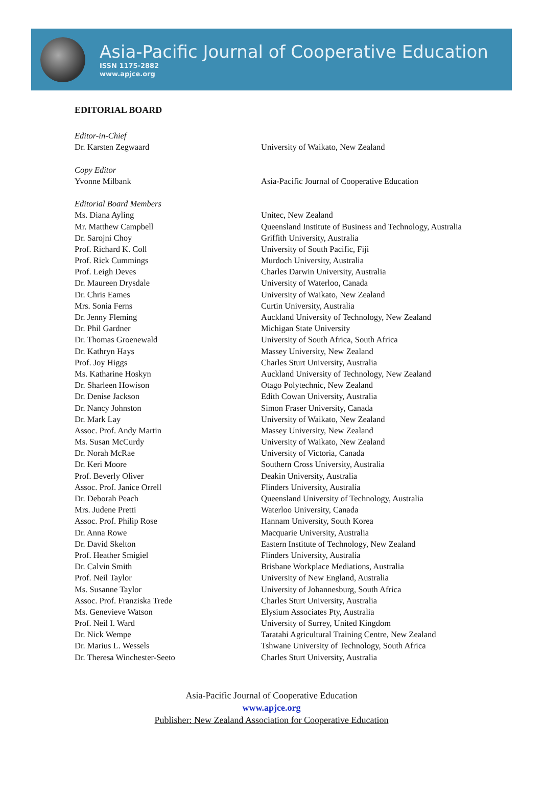Asia-Pacific Journal of Cooperative Education
ISSN 1175-2882
www.apjce.org
EDITORIAL BOARD
| Editor-in-Chief | |
| Dr. Karsten Zegwaard | University of Waikato, New Zealand |
| Copy Editor | |
| Yvonne Milbank | Asia-Pacific Journal of Cooperative Education |
| Editorial Board Members | |
| Ms. Diana Ayling | Unitec, New Zealand |
| Mr. Matthew Campbell | Queensland Institute of Business and Technology, Australia |
| Dr. Sarojni Choy | Griffith University, Australia |
| Prof. Richard K. Coll | University of South Pacific, Fiji |
| Prof. Rick Cummings | Murdoch University, Australia |
| Prof. Leigh Deves | Charles Darwin University, Australia |
| Dr. Maureen Drysdale | University of Waterloo, Canada |
| Dr. Chris Eames | University of Waikato, New Zealand |
| Mrs. Sonia Ferns | Curtin University, Australia |
| Dr. Jenny Fleming | Auckland University of Technology, New Zealand |
| Dr. Phil Gardner | Michigan State University |
| Dr. Thomas Groenewald | University of South Africa, South Africa |
| Dr. Kathryn Hays | Massey University, New Zealand |
| Prof. Joy Higgs | Charles Sturt University, Australia |
| Ms. Katharine Hoskyn | Auckland University of Technology, New Zealand |
| Dr. Sharleen Howison | Otago Polytechnic, New Zealand |
| Dr. Denise Jackson | Edith Cowan University, Australia |
| Dr. Nancy Johnston | Simon Fraser University, Canada |
| Dr. Mark Lay | University of Waikato, New Zealand |
| Assoc. Prof. Andy Martin | Massey University, New Zealand |
| Ms. Susan McCurdy | University of Waikato, New Zealand |
| Dr. Norah McRae | University of Victoria, Canada |
| Dr. Keri Moore | Southern Cross University, Australia |
| Prof. Beverly Oliver | Deakin University, Australia |
| Assoc. Prof. Janice Orrell | Flinders University, Australia |
| Dr. Deborah Peach | Queensland University of Technology, Australia |
| Mrs. Judene Pretti | Waterloo University, Canada |
| Assoc. Prof. Philip Rose | Hannam University, South Korea |
| Dr. Anna Rowe | Macquarie University, Australia |
| Dr. David Skelton | Eastern Institute of Technology, New Zealand |
| Prof. Heather Smigiel | Flinders University, Australia |
| Dr. Calvin Smith | Brisbane Workplace Mediations, Australia |
| Prof. Neil Taylor | University of New England, Australia |
| Ms. Susanne Taylor | University of Johannesburg, South Africa |
| Assoc. Prof. Franziska Trede | Charles Sturt University, Australia |
| Ms. Genevieve Watson | Elysium Associates Pty, Australia |
| Prof. Neil I. Ward | University of Surrey, United Kingdom |
| Dr. Nick Wempe | Taratahi Agricultural Training Centre, New Zealand |
| Dr. Marius L. Wessels | Tshwane University of Technology, South Africa |
| Dr. Theresa Winchester-Seeto | Charles Sturt University, Australia |
Asia-Pacific Journal of Cooperative Education
www.apjce.org
Publisher: New Zealand Association for Cooperative Education